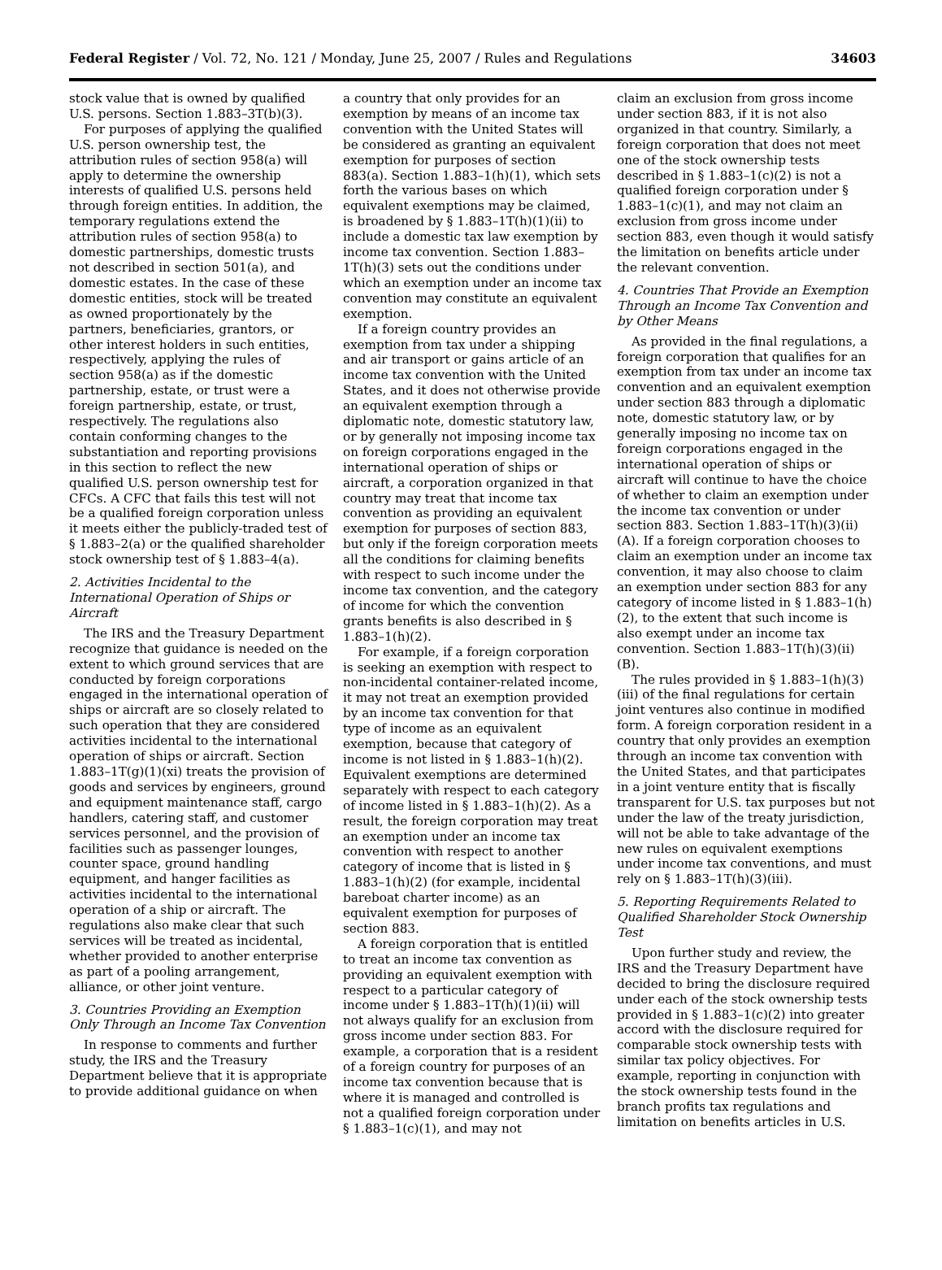Federal Register / Vol. 72, No. 121 / Monday, June 25, 2007 / Rules and Regulations 34603
stock value that is owned by qualified U.S. persons. Section 1.883–3T(b)(3).
For purposes of applying the qualified U.S. person ownership test, the attribution rules of section 958(a) will apply to determine the ownership interests of qualified U.S. persons held through foreign entities. In addition, the temporary regulations extend the attribution rules of section 958(a) to domestic partnerships, domestic trusts not described in section 501(a), and domestic estates. In the case of these domestic entities, stock will be treated as owned proportionately by the partners, beneficiaries, grantors, or other interest holders in such entities, respectively, applying the rules of section 958(a) as if the domestic partnership, estate, or trust were a foreign partnership, estate, or trust, respectively. The regulations also contain conforming changes to the substantiation and reporting provisions in this section to reflect the new qualified U.S. person ownership test for CFCs. A CFC that fails this test will not be a qualified foreign corporation unless it meets either the publicly-traded test of § 1.883–2(a) or the qualified shareholder stock ownership test of § 1.883–4(a).
2. Activities Incidental to the International Operation of Ships or Aircraft
The IRS and the Treasury Department recognize that guidance is needed on the extent to which ground services that are conducted by foreign corporations engaged in the international operation of ships or aircraft are so closely related to such operation that they are considered activities incidental to the international operation of ships or aircraft. Section 1.883–1T(g)(1)(xi) treats the provision of goods and services by engineers, ground and equipment maintenance staff, cargo handlers, catering staff, and customer services personnel, and the provision of facilities such as passenger lounges, counter space, ground handling equipment, and hanger facilities as activities incidental to the international operation of a ship or aircraft. The regulations also make clear that such services will be treated as incidental, whether provided to another enterprise as part of a pooling arrangement, alliance, or other joint venture.
3. Countries Providing an Exemption Only Through an Income Tax Convention
In response to comments and further study, the IRS and the Treasury Department believe that it is appropriate to provide additional guidance on when
a country that only provides for an exemption by means of an income tax convention with the United States will be considered as granting an equivalent exemption for purposes of section 883(a). Section 1.883–1(h)(1), which sets forth the various bases on which equivalent exemptions may be claimed, is broadened by § 1.883–1T(h)(1)(ii) to include a domestic tax law exemption by income tax convention. Section 1.883–1T(h)(3) sets out the conditions under which an exemption under an income tax convention may constitute an equivalent exemption.
If a foreign country provides an exemption from tax under a shipping and air transport or gains article of an income tax convention with the United States, and it does not otherwise provide an equivalent exemption through a diplomatic note, domestic statutory law, or by generally not imposing income tax on foreign corporations engaged in the international operation of ships or aircraft, a corporation organized in that country may treat that income tax convention as providing an equivalent exemption for purposes of section 883, but only if the foreign corporation meets all the conditions for claiming benefits with respect to such income under the income tax convention, and the category of income for which the convention grants benefits is also described in § 1.883–1(h)(2).
For example, if a foreign corporation is seeking an exemption with respect to non-incidental container-related income, it may not treat an exemption provided by an income tax convention for that type of income as an equivalent exemption, because that category of income is not listed in § 1.883–1(h)(2). Equivalent exemptions are determined separately with respect to each category of income listed in § 1.883–1(h)(2). As a result, the foreign corporation may treat an exemption under an income tax convention with respect to another category of income that is listed in § 1.883–1(h)(2) (for example, incidental bareboat charter income) as an equivalent exemption for purposes of section 883.
A foreign corporation that is entitled to treat an income tax convention as providing an equivalent exemption with respect to a particular category of income under § 1.883–1T(h)(1)(ii) will not always qualify for an exclusion from gross income under section 883. For example, a corporation that is a resident of a foreign country for purposes of an income tax convention because that is where it is managed and controlled is not a qualified foreign corporation under § 1.883–1(c)(1), and may not
claim an exclusion from gross income under section 883, if it is not also organized in that country. Similarly, a foreign corporation that does not meet one of the stock ownership tests described in § 1.883–1(c)(2) is not a qualified foreign corporation under § 1.883–1(c)(1), and may not claim an exclusion from gross income under section 883, even though it would satisfy the limitation on benefits article under the relevant convention.
4. Countries That Provide an Exemption Through an Income Tax Convention and by Other Means
As provided in the final regulations, a foreign corporation that qualifies for an exemption from tax under an income tax convention and an equivalent exemption under section 883 through a diplomatic note, domestic statutory law, or by generally imposing no income tax on foreign corporations engaged in the international operation of ships or aircraft will continue to have the choice of whether to claim an exemption under the income tax convention or under section 883. Section 1.883–1T(h)(3)(ii)(A). If a foreign corporation chooses to claim an exemption under an income tax convention, it may also choose to claim an exemption under section 883 for any category of income listed in § 1.883–1(h)(2), to the extent that such income is also exempt under an income tax convention. Section 1.883–1T(h)(3)(ii)(B).
The rules provided in § 1.883–1(h)(3)(iii) of the final regulations for certain joint ventures also continue in modified form. A foreign corporation resident in a country that only provides an exemption through an income tax convention with the United States, and that participates in a joint venture entity that is fiscally transparent for U.S. tax purposes but not under the law of the treaty jurisdiction, will not be able to take advantage of the new rules on equivalent exemptions under income tax conventions, and must rely on § 1.883–1T(h)(3)(iii).
5. Reporting Requirements Related to Qualified Shareholder Stock Ownership Test
Upon further study and review, the IRS and the Treasury Department have decided to bring the disclosure required under each of the stock ownership tests provided in § 1.883–1(c)(2) into greater accord with the disclosure required for comparable stock ownership tests with similar tax policy objectives. For example, reporting in conjunction with the stock ownership tests found in the branch profits tax regulations and limitation on benefits articles in U.S.